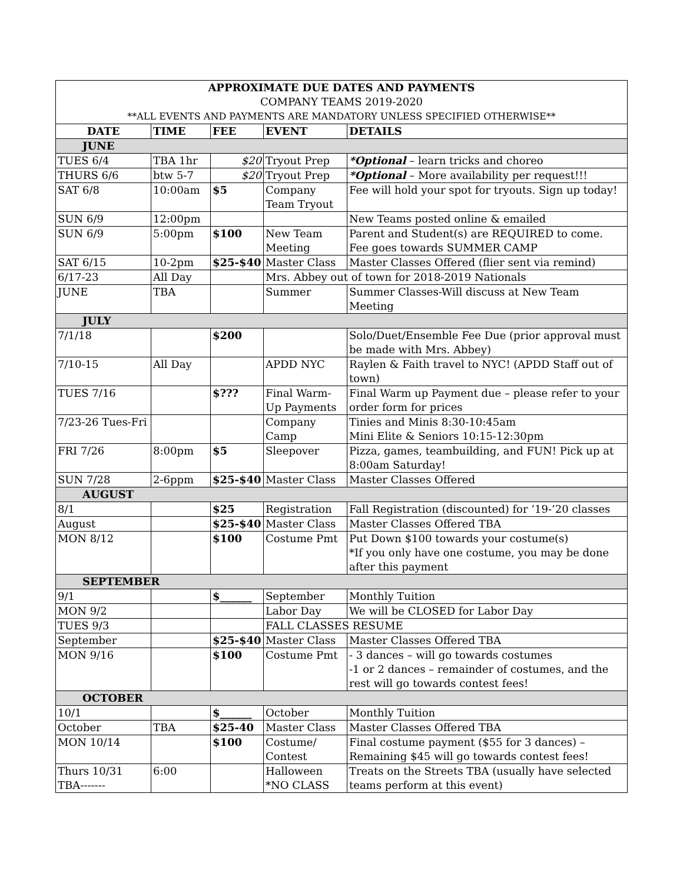| APPROXIMATE DUE DATES AND PAYMENTS COMPANY TEAMS 2019-2020 **ALL EVENTS AND PAYMENTS ARE MANDATORY UNLESS SPECIFIED OTHERWISE** | | | | |
| DATE | TIME | FEE | EVENT | DETAILS |
| JUNE | | | | |
| TUES 6/4 | TBA 1hr | $20 | Tryout Prep | *Optional – learn tricks and choreo |
| THURS 6/6 | btw 5-7 | $20 | Tryout Prep | *Optional – More availability per request!!! |
| SAT 6/8 | 10:00am | $5 | Company Team Tryout | Fee will hold your spot for tryouts. Sign up today! |
| SUN 6/9 | 12:00pm | | | New Teams posted online & emailed |
| SUN 6/9 | 5:00pm | $100 | New Team Meeting | Parent and Student(s) are REQUIRED to come. Fee goes towards SUMMER CAMP |
| SAT 6/15 | 10-2pm | $25-$40 | Master Class | Master Classes Offered (flier sent via remind) |
| 6/17-23 | All Day | | Mrs. Abbey out of town for 2018-2019 Nationals | |
| JUNE | TBA | | Summer | Summer Classes-Will discuss at New Team Meeting |
| JULY | | | | |
| 7/1/18 | | $200 | | Solo/Duet/Ensemble Fee Due (prior approval must be made with Mrs. Abbey) |
| 7/10-15 | All Day | | APDD NYC | Raylen & Faith travel to NYC! (APDD Staff out of town) |
| TUES 7/16 | | $??? | Final Warm-Up Payments | Final Warm up Payment due – please refer to your order form for prices |
| 7/23-26 Tues-Fri | | | Company Camp | Tinies and Minis 8:30-10:45am Mini Elite & Seniors 10:15-12:30pm |
| FRI 7/26 | 8:00pm | $5 | Sleepover | Pizza, games, teambuilding, and FUN! Pick up at 8:00am Saturday! |
| SUN 7/28 | 2-6ppm | $25-$40 | Master Class | Master Classes Offered |
| AUGUST | | | | |
| 8/1 | | $25 | Registration | Fall Registration (discounted) for ’19-’20 classes |
| August | | $25-$40 | Master Class | Master Classes Offered TBA |
| MON 8/12 | | $100 | Costume Pmt | Put Down $100 towards your costume(s) *If you only have one costume, you may be done after this payment |
| SEPTEMBER | | | | |
| 9/1 | | $______ | September | Monthly Tuition |
| MON 9/2 | | | Labor Day | We will be CLOSED for Labor Day |
| TUES 9/3 | | | FALL CLASSES RESUME | |
| September | | $25-$40 | Master Class | Master Classes Offered TBA |
| MON 9/16 | | $100 | Costume Pmt | - 3 dances – will go towards costumes -1 or 2 dances – remainder of costumes, and the rest will go towards contest fees! |
| OCTOBER | | | | |
| 10/1 | | $______ | October | Monthly Tuition |
| October | TBA | $25-40 | Master Class | Master Classes Offered TBA |
| MON 10/14 | | $100 | Costume/ Contest | Final costume payment ($55 for 3 dances) – Remaining $45 will go towards contest fees! |
| Thurs 10/31 TBA------- | 6:00 | | Halloween *NO CLASS | Treats on the Streets TBA (usually have selected teams perform at this event) |